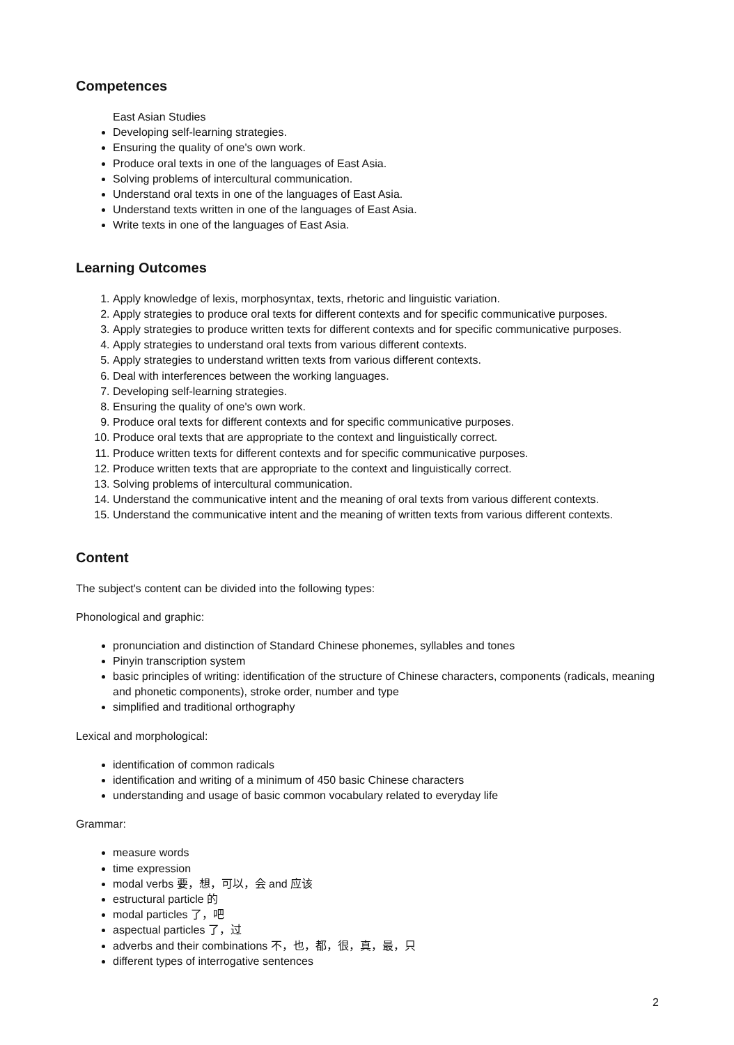Competences
East Asian Studies
Developing self-learning strategies.
Ensuring the quality of one's own work.
Produce oral texts in one of the languages of East Asia.
Solving problems of intercultural communication.
Understand oral texts in one of the languages of East Asia.
Understand texts written in one of the languages of East Asia.
Write texts in one of the languages of East Asia.
Learning Outcomes
1. Apply knowledge of lexis, morphosyntax, texts, rhetoric and linguistic variation.
2. Apply strategies to produce oral texts for different contexts and for specific communicative purposes.
3. Apply strategies to produce written texts for different contexts and for specific communicative purposes.
4. Apply strategies to understand oral texts from various different contexts.
5. Apply strategies to understand written texts from various different contexts.
6. Deal with interferences between the working languages.
7. Developing self-learning strategies.
8. Ensuring the quality of one's own work.
9. Produce oral texts for different contexts and for specific communicative purposes.
10. Produce oral texts that are appropriate to the context and linguistically correct.
11. Produce written texts for different contexts and for specific communicative purposes.
12. Produce written texts that are appropriate to the context and linguistically correct.
13. Solving problems of intercultural communication.
14. Understand the communicative intent and the meaning of oral texts from various different contexts.
15. Understand the communicative intent and the meaning of written texts from various different contexts.
Content
The subject's content can be divided into the following types:
Phonological and graphic:
pronunciation and distinction of Standard Chinese phonemes, syllables and tones
Pinyin transcription system
basic principles of writing: identification of the structure of Chinese characters, components (radicals, meaning and phonetic components), stroke order, number and type
simplified and traditional orthography
Lexical and morphological:
identification of common radicals
identification and writing of a minimum of 450 basic Chinese characters
understanding and usage of basic common vocabulary related to everyday life
Grammar:
measure words
time expression
modal verbs 要，想，可以，会 and 应该
estructural particle 的
modal particles 了，吧
aspectual particles 了，过
adverbs and their combinations 不，也，都，很，真，最，只
different types of interrogative sentences
2